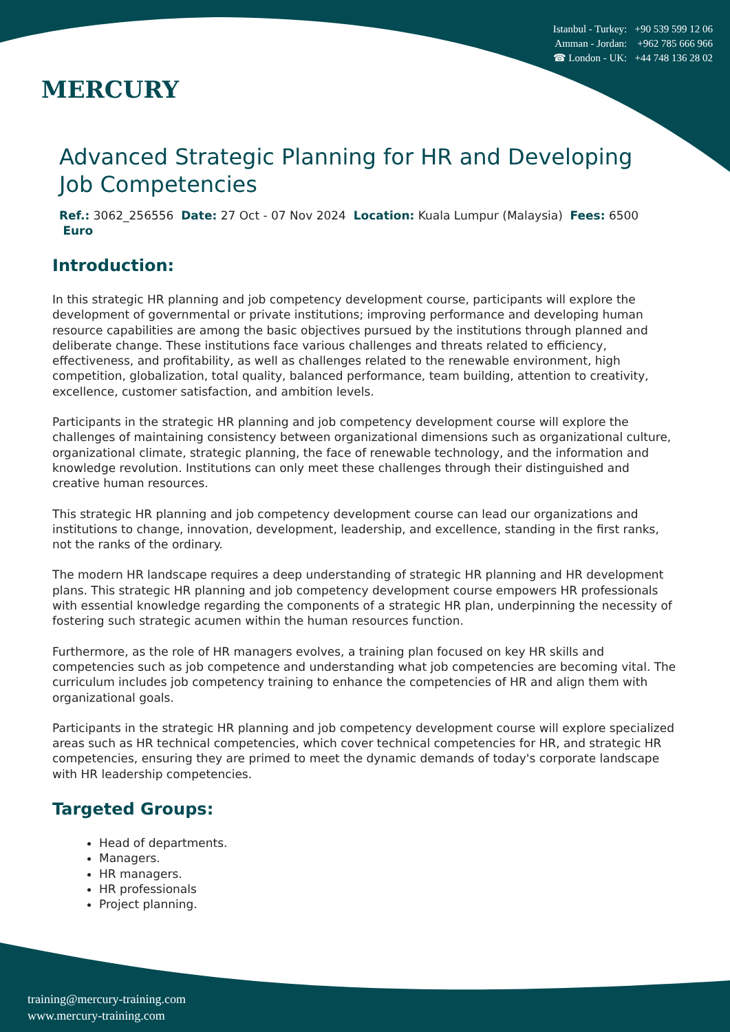MERCURY
Istanbul - Turkey: +90 539 599 12 06
Amman - Jordan: +962 785 666 966
☎ London - UK: +44 748 136 28 02
Advanced Strategic Planning for HR and Developing Job Competencies
Ref.: 3062_256556 Date: 27 Oct - 07 Nov 2024 Location: Kuala Lumpur (Malaysia) Fees: 6500 Euro
Introduction:
In this strategic HR planning and job competency development course, participants will explore the development of governmental or private institutions; improving performance and developing human resource capabilities are among the basic objectives pursued by the institutions through planned and deliberate change. These institutions face various challenges and threats related to efficiency, effectiveness, and profitability, as well as challenges related to the renewable environment, high competition, globalization, total quality, balanced performance, team building, attention to creativity, excellence, customer satisfaction, and ambition levels.
Participants in the strategic HR planning and job competency development course will explore the challenges of maintaining consistency between organizational dimensions such as organizational culture, organizational climate, strategic planning, the face of renewable technology, and the information and knowledge revolution. Institutions can only meet these challenges through their distinguished and creative human resources.
This strategic HR planning and job competency development course can lead our organizations and institutions to change, innovation, development, leadership, and excellence, standing in the first ranks, not the ranks of the ordinary.
The modern HR landscape requires a deep understanding of strategic HR planning and HR development plans. This strategic HR planning and job competency development course empowers HR professionals with essential knowledge regarding the components of a strategic HR plan, underpinning the necessity of fostering such strategic acumen within the human resources function.
Furthermore, as the role of HR managers evolves, a training plan focused on key HR skills and competencies such as job competence and understanding what job competencies are becoming vital. The curriculum includes job competency training to enhance the competencies of HR and align them with organizational goals.
Participants in the strategic HR planning and job competency development course will explore specialized areas such as HR technical competencies, which cover technical competencies for HR, and strategic HR competencies, ensuring they are primed to meet the dynamic demands of today's corporate landscape with HR leadership competencies.
Targeted Groups:
Head of departments.
Managers.
HR managers.
HR professionals
Project planning.
training@mercury-training.com
www.mercury-training.com